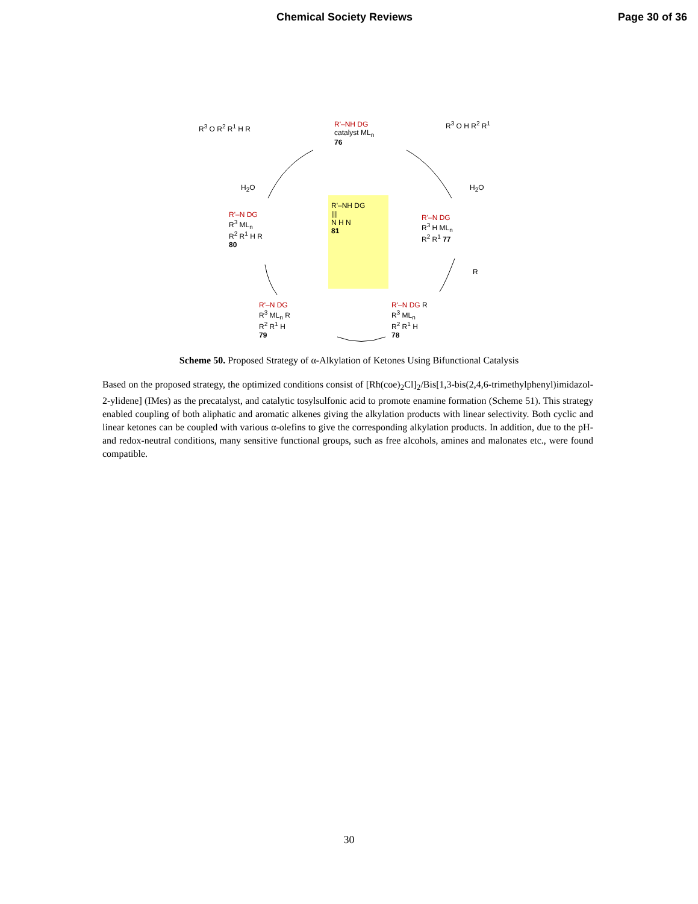Chemical Society Reviews Page 30 of 36
R<sup>3</sup> O R<sup>2</sup> R<sup>1</sup> H R
R'–NH DG
catalyst ML<sub>n</sub>
76
R<sup>3</sup> O H R<sup>2</sup> R<sup>1</sup>
H<sub>2</sub>O H<sub>2</sub>O
R'–NH DG
|||
N H N
81
R'–N DG
R<sup>3</sup> ML<sub>n</sub>
R<sup>2</sup> R<sup>1</sup> H R
80
R'–N DG
R<sup>3</sup> H ML<sub>n</sub>
R<sup>2</sup> R<sup>1</sup> 77
R
R'–N DG
R<sup>3</sup> ML<sub>n</sub> R
R<sup>2</sup> R<sup>1</sup> H
79
R'–N DG R
R<sup>3</sup> ML<sub>n</sub>
R<sup>2</sup> R<sup>1</sup> H
78
Scheme 50. Proposed Strategy of α-Alkylation of Ketones Using Bifunctional Catalysis
Based on the proposed strategy, the optimized conditions consist of [Rh(coe)<sub>2</sub>Cl]<sub>2</sub>/Bis[1,3-bis(2,4,6-trimethylphenyl)imidazol-2-ylidene] (IMes) as the precatalyst, and catalytic tosylsulfonic acid to promote enamine formation (Scheme 51). This strategy enabled coupling of both aliphatic and aromatic alkenes giving the alkylation products with linear selectivity. Both cyclic and linear ketones can be coupled with various α-olefins to give the corresponding alkylation products. In addition, due to the pH- and redox-neutral conditions, many sensitive functional groups, such as free alcohols, amines and malonates etc., were found compatible.
30